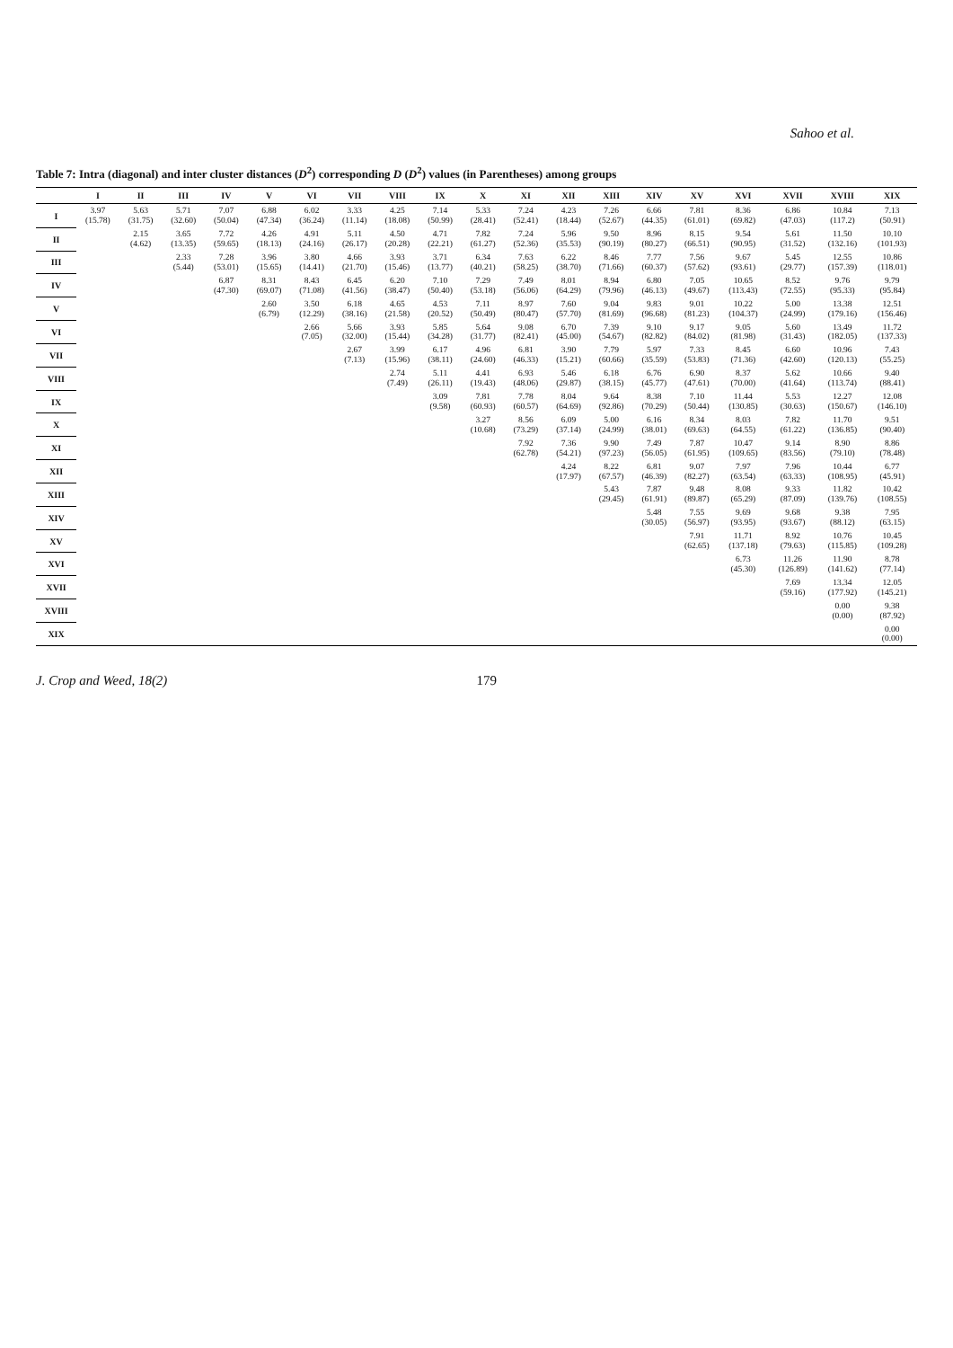Sahoo et al.
Table 7: Intra (diagonal) and inter cluster distances (D<sup>2</sup>) corresponding D (D<sup>2</sup>) values (in Parentheses) among groups
| | I | II | III | IV | V | VI | VII | VIII | IX | X | XI | XII | XIII | XIV | XV | XVI | XVII | XVIII | XIX |
| --- | --- | --- | --- | --- | --- | --- | --- | --- | --- | --- | --- | --- | --- | --- | --- | --- | --- | --- | --- |
| I | 3.97 (15.78) | 5.63 (31.75) | 5.71 (32.60) | 7.07 (50.04) | 6.88 (47.34) | 6.02 (36.24) | 3.33 (11.14) | 4.25 (18.08) | 7.14 (50.99) | 5.33 (28.41) | 7.24 (52.41) | 4.23 (18.44) | 7.26 (52.67) | 6.66 (44.35) | 7.81 (61.01) | 8.36 (69.82) | 6.86 (47.03) | 10.84 (117.2) | 7.13 (50.91) |
| II | | 2.15 (4.62) | 3.65 (13.35) | 7.72 (59.65) | 4.26 (18.13) | 4.91 (24.16) | 5.11 (26.17) | 4.50 (20.28) | 4.71 (22.21) | 7.82 (61.27) | 7.24 (52.36) | 5.96 (35.53) | 9.50 (90.19) | 8.96 (80.27) | 8.15 (66.51) | 9.54 (90.95) | 5.61 (31.52) | 11.50 (132.16) | 10.10 (101.93) |
| III | | | 2.33 (5.44) | 7.28 (53.01) | 3.96 (15.65) | 3.80 (14.41) | 4.66 (21.70) | 3.93 (15.46) | 3.71 (13.77) | 6.34 (40.21) | 7.63 (58.25) | 6.22 (38.70) | 8.46 (71.66) | 7.77 (60.37) | 7.56 (57.62) | 9.67 (93.61) | 5.45 (29.77) | 12.55 (157.39) | 10.86 (118.01) |
| IV | | | | 6.87 (47.30) | 8.31 (69.07) | 8.43 (71.08) | 6.45 (41.56) | 6.20 (38.47) | 7.10 (50.40) | 7.29 (53.18) | 7.49 (56.06) | 8.01 (64.29) | 8.94 (79.96) | 6.80 (46.13) | 7.05 (49.67) | 10.65 (113.43) | 8.52 (72.55) | 9.76 (95.33) | 9.79 (95.84) |
| V | | | | | 2.60 (6.79) | 3.50 (12.29) | 6.18 (38.16) | 4.65 (21.58) | 4.53 (20.52) | 7.11 (50.49) | 8.97 (80.47) | 7.60 (57.70) | 9.04 (81.69) | 9.83 (96.68) | 9.01 (81.23) | 10.22 (104.37) | 5.00 (24.99) | 13.38 (179.16) | 12.51 (156.46) |
| VI | | | | | | 2.66 (7.05) | 5.66 (32.00) | 3.93 (15.44) | 5.85 (34.28) | 5.64 (31.77) | 9.08 (82.41) | 6.70 (45.00) | 7.39 (54.67) | 9.10 (82.82) | 9.17 (84.02) | 9.05 (81.98) | 5.60 (31.43) | 13.49 (182.05) | 11.72 (137.33) |
| VII | | | | | | | 2.67 (7.13) | 3.99 (15.96) | 6.17 (38.11) | 4.96 (24.60) | 6.81 (46.33) | 3.90 (15.21) | 7.79 (60.66) | 5.97 (35.59) | 7.33 (53.83) | 8.45 (71.36) | 6.60 (42.60) | 10.96 (120.13) | 7.43 (55.25) |
| VIII | | | | | | | | 2.74 (7.49) | 5.11 (26.11) | 4.41 (19.43) | 6.93 (48.06) | 5.46 (29.87) | 6.18 (38.15) | 6.76 (45.77) | 6.90 (47.61) | 8.37 (70.00) | 5.62 (41.64) | 10.66 (113.74) | 9.40 (88.41) |
| IX | | | | | | | | | 3.09 (9.58) | 7.81 (60.93) | 7.78 (60.57) | 8.04 (64.69) | 9.64 (92.86) | 8.38 (70.29) | 7.10 (50.44) | 11.44 (130.85) | 5.53 (30.63) | 12.27 (150.67) | 12.08 (146.10) |
| X | | | | | | | | | | 3.27 (10.68) | 8.56 (73.29) | 6.09 (37.14) | 5.00 (24.99) | 6.16 (38.01) | 8.34 (69.63) | 8.03 (64.55) | 7.82 (61.22) | 11.70 (136.85) | 9.51 (90.40) |
| XI | | | | | | | | | | | 7.92 (62.78) | 7.36 (54.21) | 9.90 (97.23) | 7.49 (56.05) | 7.87 (61.95) | 10.47 (109.65) | 9.14 (83.56) | 8.90 (79.10) | 8.86 (78.48) |
| XII | | | | | | | | | | | | 4.24 (17.97) | 8.22 (67.57) | 6.81 (46.39) | 9.07 (82.27) | 7.97 (63.54) | 7.96 (63.33) | 10.44 (108.95) | 6.77 (45.91) |
| XIII | | | | | | | | | | | | | 5.43 (29.45) | 7.87 (61.91) | 9.48 (89.87) | 8.08 (65.29) | 9.33 (87.09) | 11.82 (139.76) | 10.42 (108.55) |
| XIV | | | | | | | | | | | | | | 5.48 (30.05) | 7.55 (56.97) | 9.69 (93.95) | 9.68 (93.67) | 9.38 (88.12) | 7.95 (63.15) |
| XV | | | | | | | | | | | | | | | 7.91 (62.65) | 11.71 (137.18) | 8.92 (79.63) | 10.76 (115.85) | 10.45 (109.28) |
| XVI | | | | | | | | | | | | | | | | 6.73 (45.30) | 11.26 (126.89) | 11.90 (141.62) | 8.78 (77.14) |
| XVII | | | | | | | | | | | | | | | | | 7.69 (59.16) | 13.34 (177.92) | 12.05 (145.21) |
| XVIII | | | | | | | | | | | | | | | | | | 0.00 (0.00) | 9.38 (87.92) |
| XIX | | | | | | | | | | | | | | | | | | | 0.00 (0.00) |
J. Crop and Weed, 18(2) 179